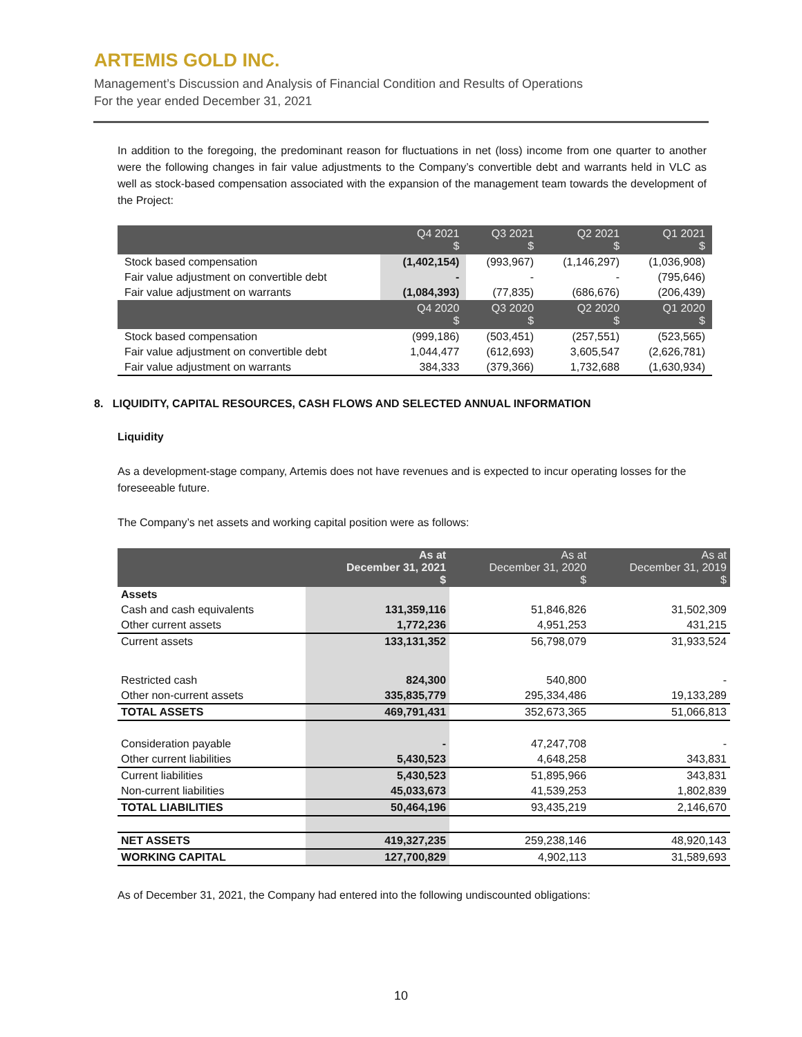ARTEMIS GOLD INC.
Management’s Discussion and Analysis of Financial Condition and Results of Operations
For the year ended December 31, 2021
In addition to the foregoing, the predominant reason for fluctuations in net (loss) income from one quarter to another were the following changes in fair value adjustments to the Company’s convertible debt and warrants held in VLC as well as stock-based compensation associated with the expansion of the management team towards the development of the Project:
| | Q4 2021 $ | Q3 2021 $ | Q2 2021 $ | Q1 2021 $ |
| Stock based compensation | (1,402,154) | (993,967) | (1,146,297) | (1,036,908) |
| Fair value adjustment on convertible debt | - | - | - | (795,646) |
| Fair value adjustment on warrants | (1,084,393) | (77,835) | (686,676) | (206,439) |
| | Q4 2020 $ | Q3 2020 $ | Q2 2020 $ | Q1 2020 $ |
| Stock based compensation | (999,186) | (503,451) | (257,551) | (523,565) |
| Fair value adjustment on convertible debt | 1,044,477 | (612,693) | 3,605,547 | (2,626,781) |
| Fair value adjustment on warrants | 384,333 | (379,366) | 1,732,688 | (1,630,934) |
8. LIQUIDITY, CAPITAL RESOURCES, CASH FLOWS AND SELECTED ANNUAL INFORMATION
Liquidity
As a development-stage company, Artemis does not have revenues and is expected to incur operating losses for the foreseeable future.
The Company’s net assets and working capital position were as follows:
| | As at December 31, 2021 $ | As at December 31, 2020 $ | As at December 31, 2019 $ |
| Assets | | | |
| Cash and cash equivalents | 131,359,116 | 51,846,826 | 31,502,309 |
| Other current assets | 1,772,236 | 4,951,253 | 431,215 |
| Current assets | 133,131,352 | 56,798,079 | 31,933,524 |
| Restricted cash | 824,300 | 540,800 | - |
| Other non-current assets | 335,835,779 | 295,334,486 | 19,133,289 |
| TOTAL ASSETS | 469,791,431 | 352,673,365 | 51,066,813 |
| Consideration payable | - | 47,247,708 | - |
| Other current liabilities | 5,430,523 | 4,648,258 | 343,831 |
| Current liabilities | 5,430,523 | 51,895,966 | 343,831 |
| Non-current liabilities | 45,033,673 | 41,539,253 | 1,802,839 |
| TOTAL LIABILITIES | 50,464,196 | 93,435,219 | 2,146,670 |
| NET ASSETS | 419,327,235 | 259,238,146 | 48,920,143 |
| WORKING CAPITAL | 127,700,829 | 4,902,113 | 31,589,693 |
As of December 31, 2021, the Company had entered into the following undiscounted obligations:
10